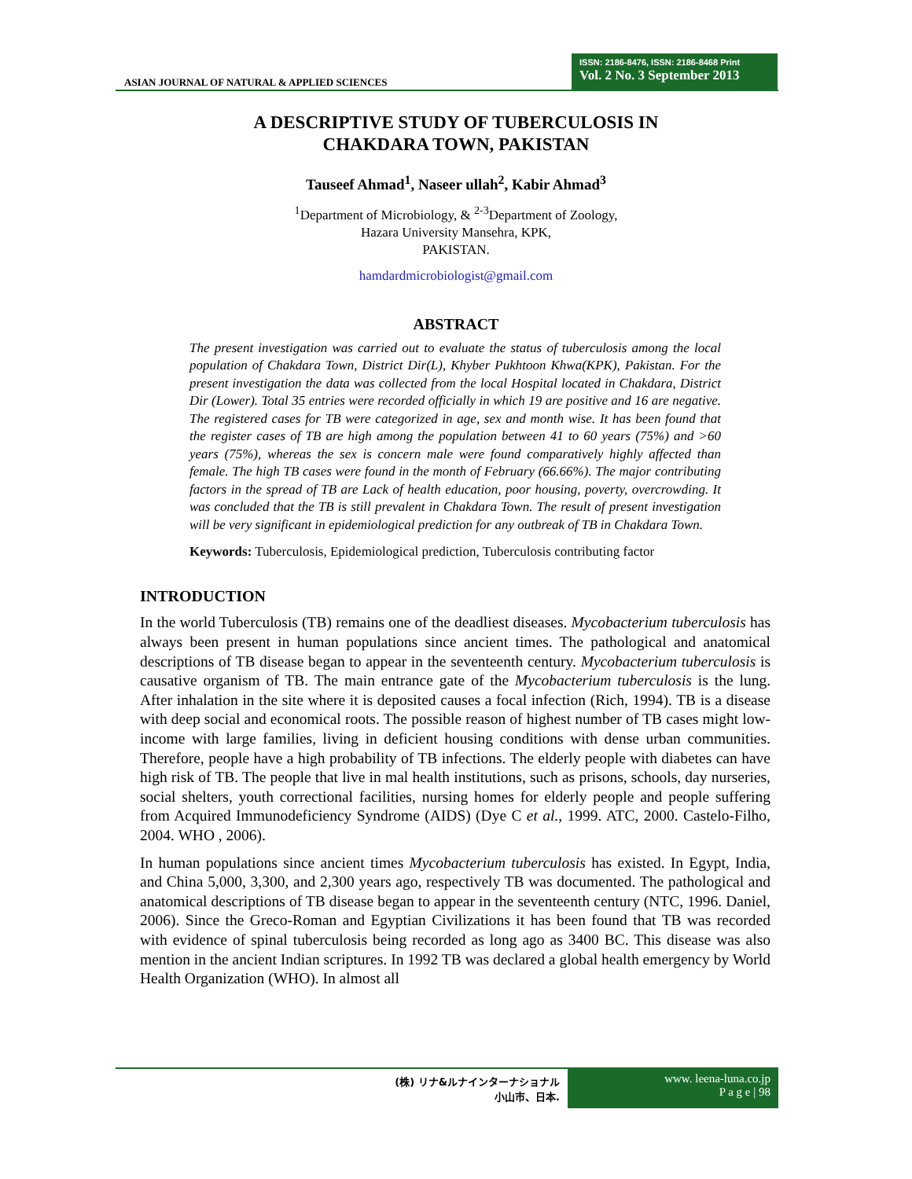ASIAN JOURNAL OF NATURAL & APPLIED SCIENCES
ISSN: 2186-8476, ISSN: 2186-8468 Print
Vol. 2 No. 3 September 2013
A DESCRIPTIVE STUDY OF TUBERCULOSIS IN
CHAKDARA TOWN, PAKISTAN
Tauseef Ahmad<sup>1</sup>, Naseer ullah<sup>2</sup>, Kabir Ahmad<sup>3</sup>
<sup>1</sup> Department of Microbiology, & <sup>2-3</sup>Department of Zoology,
Hazara University Mansehra, KPK,
PAKISTAN.
hamdardmicrobiologist@gmail.com
ABSTRACT
The present investigation was carried out to evaluate the status of tuberculosis among the local population of Chakdara Town, District Dir(L), Khyber Pukhtoon Khwa(KPK), Pakistan. For the present investigation the data was collected from the local Hospital located in Chakdara, District Dir (Lower). Total 35 entries were recorded officially in which 19 are positive and 16 are negative. The registered cases for TB were categorized in age, sex and month wise. It has been found that the register cases of TB are high among the population between 41 to 60 years (75%) and >60 years (75%), whereas the sex is concern male were found comparatively highly affected than female. The high TB cases were found in the month of February (66.66%). The major contributing factors in the spread of TB are Lack of health education, poor housing, poverty, overcrowding. It was concluded that the TB is still prevalent in Chakdara Town. The result of present investigation will be very significant in epidemiological prediction for any outbreak of TB in Chakdara Town.
Keywords: Tuberculosis, Epidemiological prediction, Tuberculosis contributing factor
INTRODUCTION
In the world Tuberculosis (TB) remains one of the deadliest diseases. Mycobacterium tuberculosis has always been present in human populations since ancient times. The pathological and anatomical descriptions of TB disease began to appear in the seventeenth century. Mycobacterium tuberculosis is causative organism of TB. The main entrance gate of the Mycobacterium tuberculosis is the lung. After inhalation in the site where it is deposited causes a focal infection (Rich, 1994). TB is a disease with deep social and economical roots. The possible reason of highest number of TB cases might low-income with large families, living in deficient housing conditions with dense urban communities. Therefore, people have a high probability of TB infections. The elderly people with diabetes can have high risk of TB. The people that live in mal health institutions, such as prisons, schools, day nurseries, social shelters, youth correctional facilities, nursing homes for elderly people and people suffering from Acquired Immunodeficiency Syndrome (AIDS) (Dye C et al., 1999. ATC, 2000. Castelo-Filho, 2004. WHO , 2006).
In human populations since ancient times Mycobacterium tuberculosis has existed. In Egypt, India, and China 5,000, 3,300, and 2,300 years ago, respectively TB was documented. The pathological and anatomical descriptions of TB disease began to appear in the seventeenth century (NTC, 1996. Daniel, 2006). Since the Greco-Roman and Egyptian Civilizations it has been found that TB was recorded with evidence of spinal tuberculosis being recorded as long ago as 3400 BC. This disease was also mention in the ancient Indian scriptures. In 1992 TB was declared a global health emergency by World Health Organization (WHO). In almost all
(株) リナ&ルナインターナショナル
小山市、日本.
www. leena-luna.co.jp
P a g e | 98